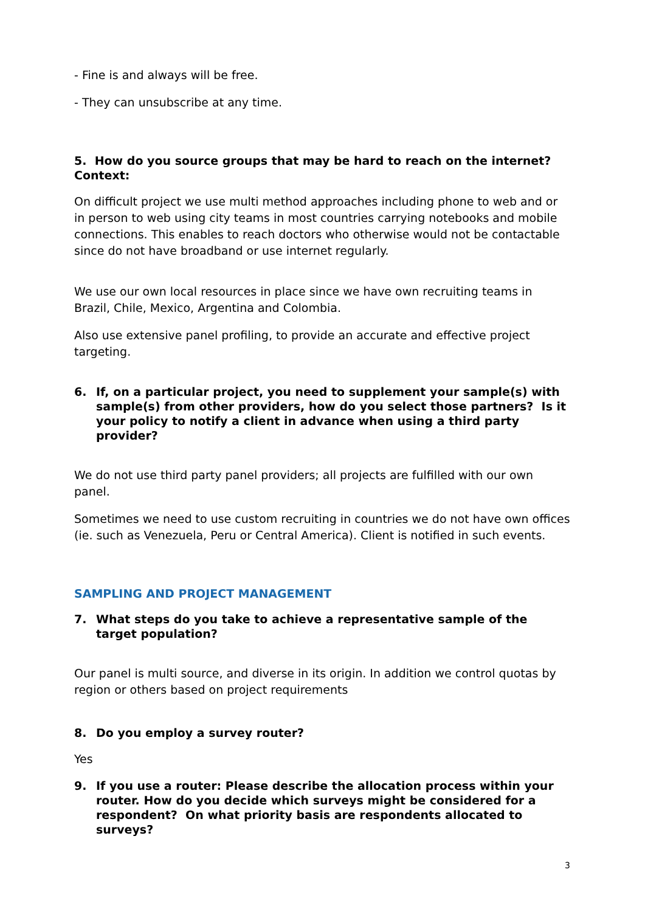- Fine is and always will be free.
- They can unsubscribe at any time.
5. How do you source groups that may be hard to reach on the internet?
Context:
On difficult project we use multi method approaches including phone to web and or in person to web using city teams in most countries carrying notebooks and mobile connections. This enables to reach doctors who otherwise would not be contactable since do not have broadband or use internet regularly.
We use our own local resources in place since we have own recruiting teams in Brazil, Chile, Mexico, Argentina and Colombia.
Also use extensive panel profiling, to provide an accurate and effective project targeting.
6. If, on a particular project, you need to supplement your sample(s) with sample(s) from other providers, how do you select those partners? Is it your policy to notify a client in advance when using a third party provider?
We do not use third party panel providers; all projects are fulfilled with our own panel.
Sometimes we need to use custom recruiting in countries we do not have own offices (ie. such as Venezuela, Peru or Central America). Client is notified in such events.
SAMPLING AND PROJECT MANAGEMENT
7. What steps do you take to achieve a representative sample of the target population?
Our panel is multi source, and diverse in its origin. In addition we control quotas by region or others based on project requirements
8. Do you employ a survey router?
Yes
9. If you use a router: Please describe the allocation process within your router. How do you decide which surveys might be considered for a respondent? On what priority basis are respondents allocated to surveys?
3